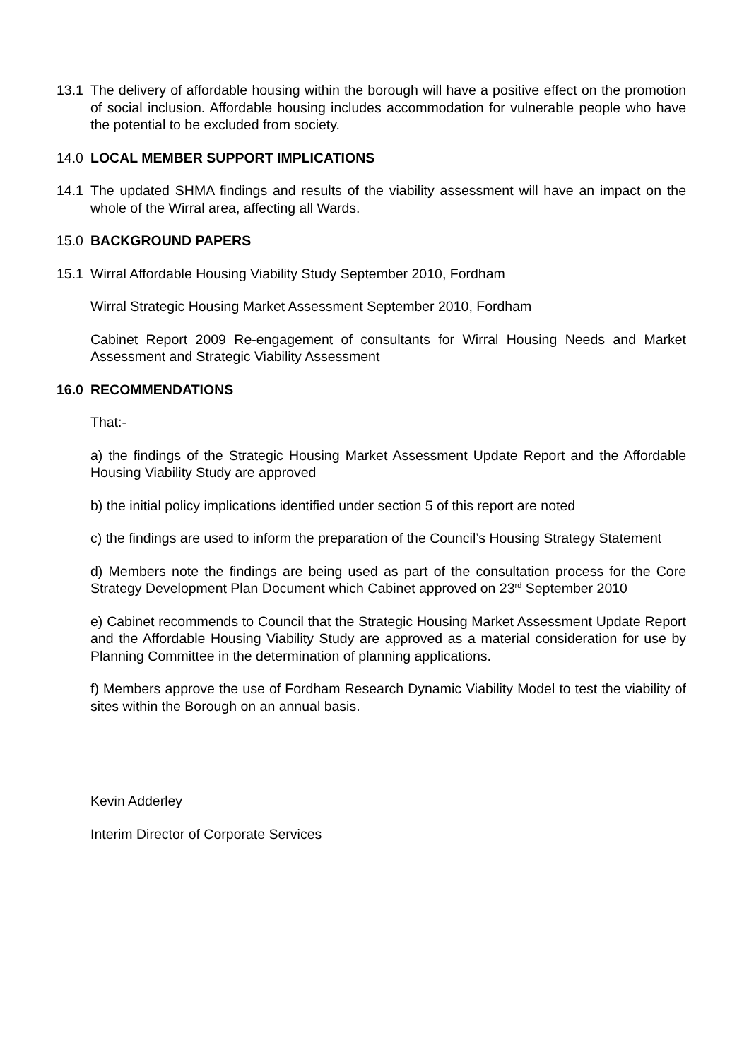13.1 The delivery of affordable housing within the borough will have a positive effect on the promotion of social inclusion. Affordable housing includes accommodation for vulnerable people who have the potential to be excluded from society.
14.0 LOCAL MEMBER SUPPORT IMPLICATIONS
14.1 The updated SHMA findings and results of the viability assessment will have an impact on the whole of the Wirral area, affecting all Wards.
15.0 BACKGROUND PAPERS
15.1 Wirral Affordable Housing Viability Study September 2010, Fordham
Wirral Strategic Housing Market Assessment September 2010, Fordham
Cabinet Report 2009 Re-engagement of consultants for Wirral Housing Needs and Market Assessment and Strategic Viability Assessment
16.0 RECOMMENDATIONS
That:-
a) the findings of the Strategic Housing Market Assessment Update Report and the Affordable Housing Viability Study are approved
b) the initial policy implications identified under section 5 of this report are noted
c) the findings are used to inform the preparation of the Council’s Housing Strategy Statement
d) Members note the findings are being used as part of the consultation process for the Core Strategy Development Plan Document which Cabinet approved on 23<sup>rd</sup> September 2010
e) Cabinet recommends to Council that the Strategic Housing Market Assessment Update Report and the Affordable Housing Viability Study are approved as a material consideration for use by Planning Committee in the determination of planning applications.
f) Members approve the use of Fordham Research Dynamic Viability Model to test the viability of sites within the Borough on an annual basis.
Kevin Adderley
Interim Director of Corporate Services